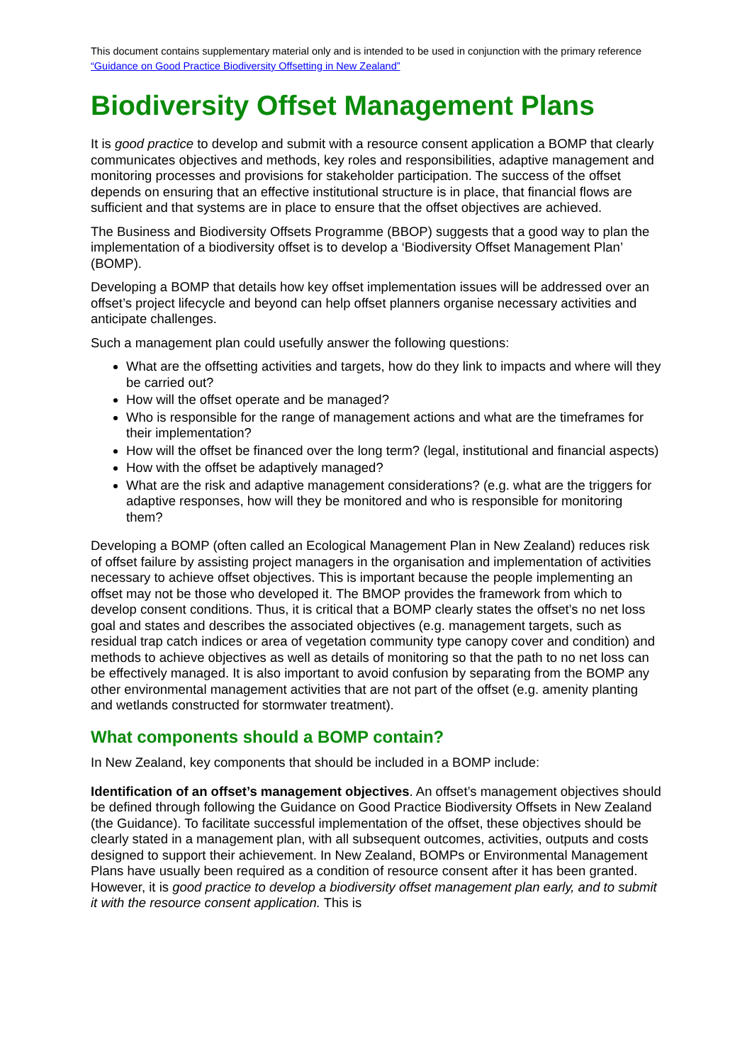This document contains supplementary material only and is intended to be used in conjunction with the primary reference “Guidance on Good Practice Biodiversity Offsetting in New Zealand”
Biodiversity Offset Management Plans
It is good practice to develop and submit with a resource consent application a BOMP that clearly communicates objectives and methods, key roles and responsibilities, adaptive management and monitoring processes and provisions for stakeholder participation. The success of the offset depends on ensuring that an effective institutional structure is in place, that financial flows are sufficient and that systems are in place to ensure that the offset objectives are achieved.
The Business and Biodiversity Offsets Programme (BBOP) suggests that a good way to plan the implementation of a biodiversity offset is to develop a ‘Biodiversity Offset Management Plan’ (BOMP).
Developing a BOMP that details how key offset implementation issues will be addressed over an offset’s project lifecycle and beyond can help offset planners organise necessary activities and anticipate challenges.
Such a management plan could usefully answer the following questions:
What are the offsetting activities and targets, how do they link to impacts and where will they be carried out?
How will the offset operate and be managed?
Who is responsible for the range of management actions and what are the timeframes for their implementation?
How will the offset be financed over the long term? (legal, institutional and financial aspects)
How with the offset be adaptively managed?
What are the risk and adaptive management considerations? (e.g. what are the triggers for adaptive responses, how will they be monitored and who is responsible for monitoring them?
Developing a BOMP (often called an Ecological Management Plan in New Zealand) reduces risk of offset failure by assisting project managers in the organisation and implementation of activities necessary to achieve offset objectives. This is important because the people implementing an offset may not be those who developed it. The BMOP provides the framework from which to develop consent conditions. Thus, it is critical that a BOMP clearly states the offset’s no net loss goal and states and describes the associated objectives (e.g. management targets, such as residual trap catch indices or area of vegetation community type canopy cover and condition) and methods to achieve objectives as well as details of monitoring so that the path to no net loss can be effectively managed. It is also important to avoid confusion by separating from the BOMP any other environmental management activities that are not part of the offset (e.g. amenity planting and wetlands constructed for stormwater treatment).
What components should a BOMP contain?
In New Zealand, key components that should be included in a BOMP include:
Identification of an offset’s management objectives. An offset’s management objectives should be defined through following the Guidance on Good Practice Biodiversity Offsets in New Zealand (the Guidance). To facilitate successful implementation of the offset, these objectives should be clearly stated in a management plan, with all subsequent outcomes, activities, outputs and costs designed to support their achievement. In New Zealand, BOMPs or Environmental Management Plans have usually been required as a condition of resource consent after it has been granted. However, it is good practice to develop a biodiversity offset management plan early, and to submit it with the resource consent application. This is